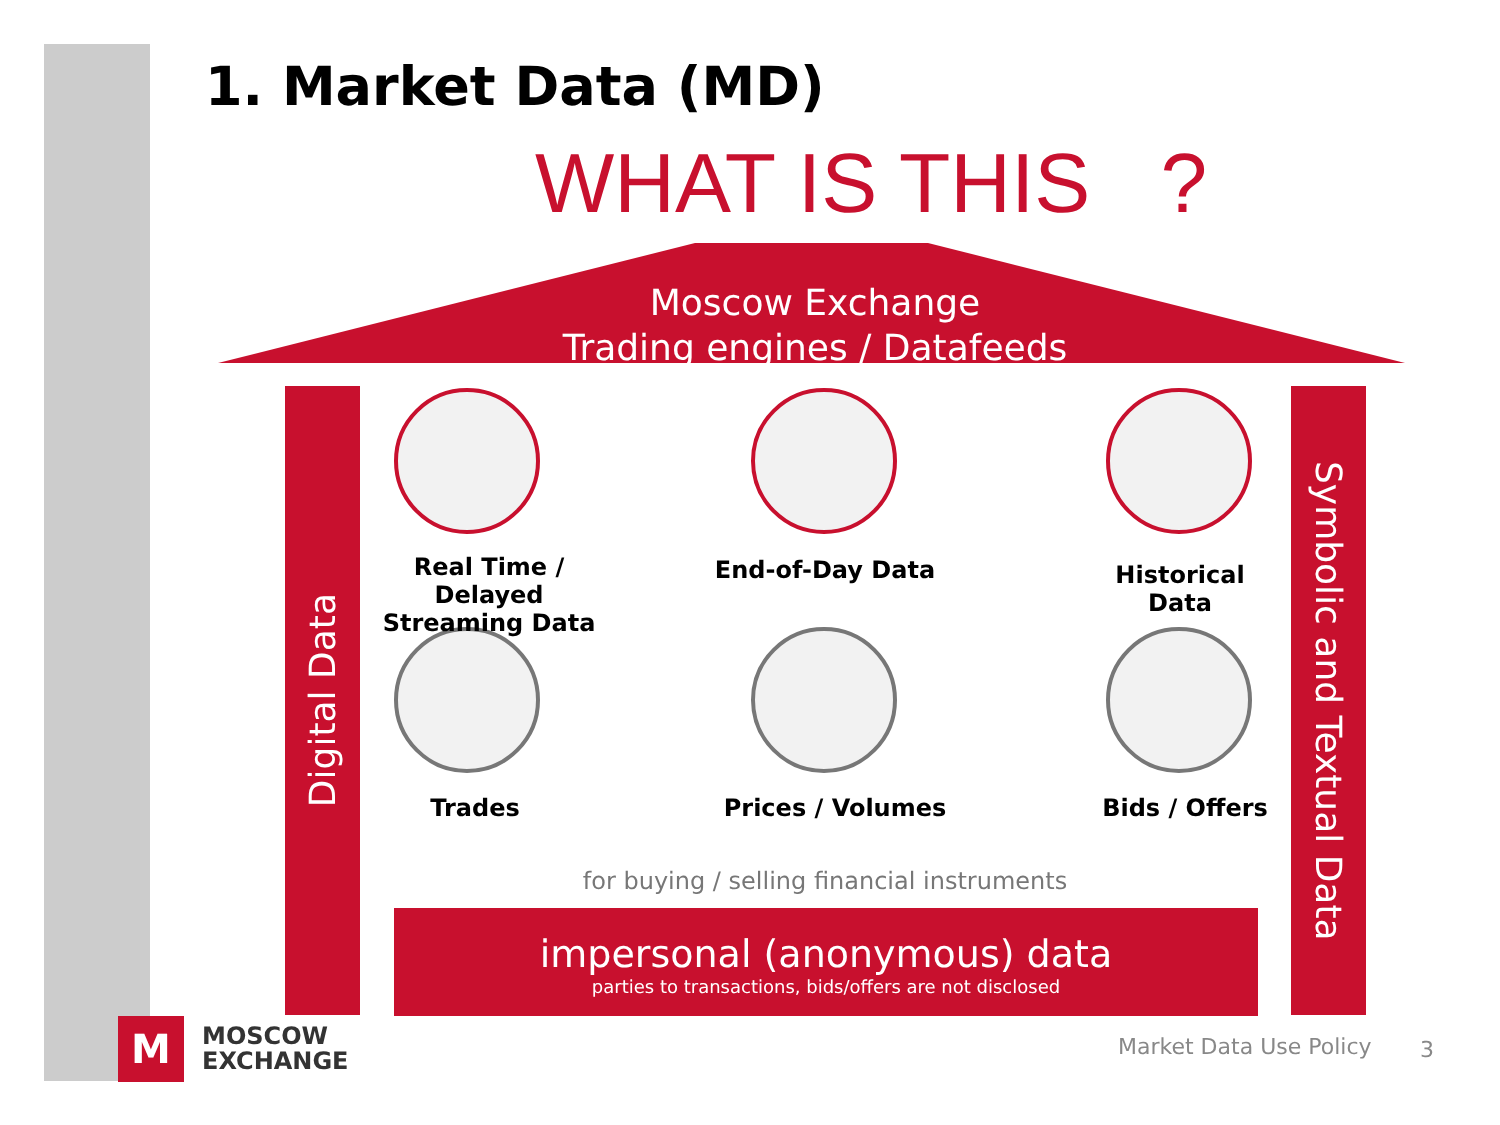1. Market Data (MD)
WHAT IS THIS ?
Moscow Exchange
Trading engines / Datafeeds
Digital Data
Symbolic and Textual Data
Real Time / Delayed
Streaming Data
End-of-Day Data
Historical Data
Trades Prices / Volumes Bids / Offers
for buying / selling financial instruments
impersonal (anonymous) data
parties to transactions, bids/offers are not disclosed
M
MOSCOW
EXCHANGE
Market Data Use Policy 3